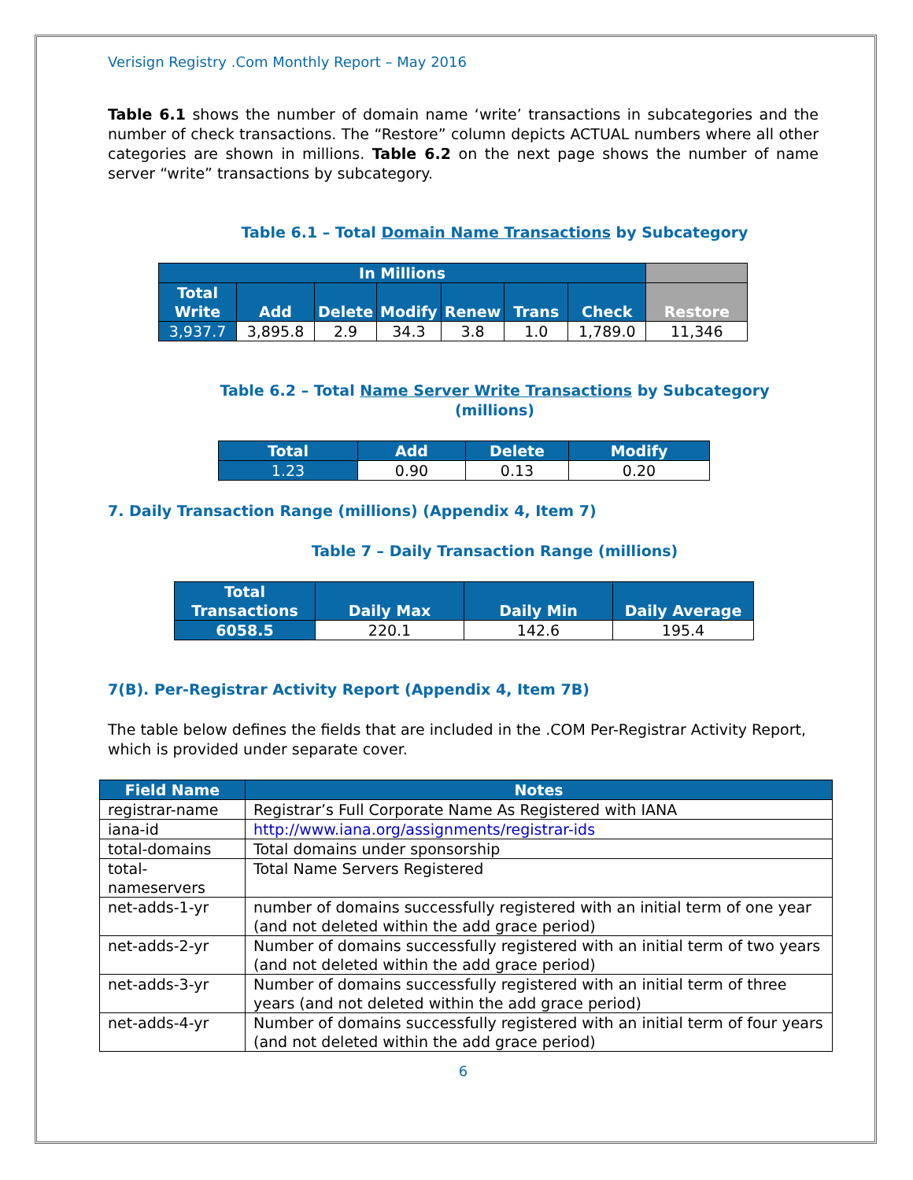Verisign Registry .Com Monthly Report – May 2016
Table 6.1 shows the number of domain name ‘write’ transactions in subcategories and the number of check transactions. The “Restore” column depicts ACTUAL numbers where all other categories are shown in millions. Table 6.2 on the next page shows the number of name server “write” transactions by subcategory.
Table 6.1 – Total Domain Name Transactions by Subcategory
| In Millions | | | | | | | |
| --- | --- | --- | --- | --- | --- | --- | --- |
| Total Write | Add | Delete | Modify | Renew | Trans | Check | Restore |
| 3,937.7 | 3,895.8 | 2.9 | 34.3 | 3.8 | 1.0 | 1,789.0 | 11,346 |
Table 6.2 – Total Name Server Write Transactions by Subcategory
(millions)
| Total | Add | Delete | Modify |
| --- | --- | --- | --- |
| 1.23 | 0.90 | 0.13 | 0.20 |
7. Daily Transaction Range (millions) (Appendix 4, Item 7)
Table 7 – Daily Transaction Range (millions)
| Total Transactions | Daily Max | Daily Min | Daily Average |
| --- | --- | --- | --- |
| 6058.5 | 220.1 | 142.6 | 195.4 |
7(B). Per-Registrar Activity Report (Appendix 4, Item 7B)
The table below defines the fields that are included in the .COM Per-Registrar Activity Report, which is provided under separate cover.
| Field Name | Notes |
| --- | --- |
| registrar-name | Registrar’s Full Corporate Name As Registered with IANA |
| iana-id | http://www.iana.org/assignments/registrar-ids |
| total-domains | Total domains under sponsorship |
| total- nameservers | Total Name Servers Registered |
| net-adds-1-yr | number of domains successfully registered with an initial term of one year (and not deleted within the add grace period) |
| net-adds-2-yr | Number of domains successfully registered with an initial term of two years (and not deleted within the add grace period) |
| net-adds-3-yr | Number of domains successfully registered with an initial term of three years (and not deleted within the add grace period) |
| net-adds-4-yr | Number of domains successfully registered with an initial term of four years (and not deleted within the add grace period) |
6